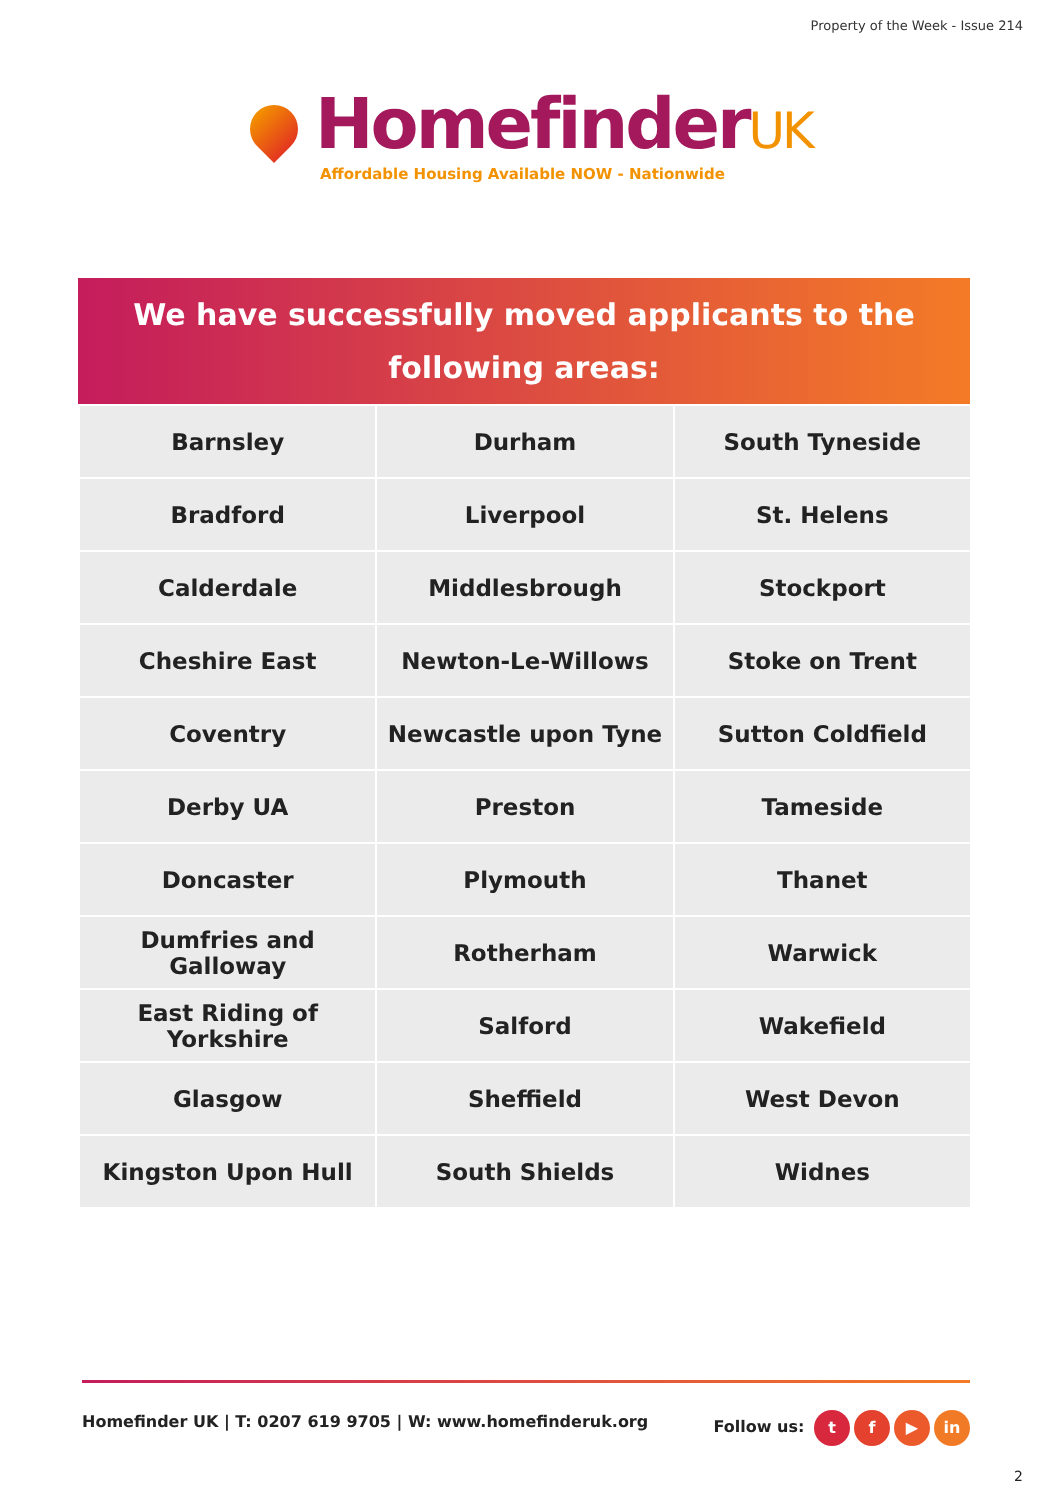Property of the Week - Issue 214
HomefinderUK
Affordable Housing Available NOW - Nationwide
We have successfully moved applicants to the
following areas:
| Barnsley | Durham | South Tyneside |
| Bradford | Liverpool | St. Helens |
| Calderdale | Middlesbrough | Stockport |
| Cheshire East | Newton-Le-Willows | Stoke on Trent |
| Coventry | Newcastle upon Tyne | Sutton Coldfield |
| Derby UA | Preston | Tameside |
| Doncaster | Plymouth | Thanet |
| Dumfries and Galloway | Rotherham | Warwick |
| East Riding of Yorkshire | Salford | Wakefield |
| Glasgow | Sheffield | West Devon |
| Kingston Upon Hull | South Shields | Widnes |
Homefinder UK | T: 0207 619 9705 | W: www.homefinderuk.org
Follow us: t f ▶ in
2